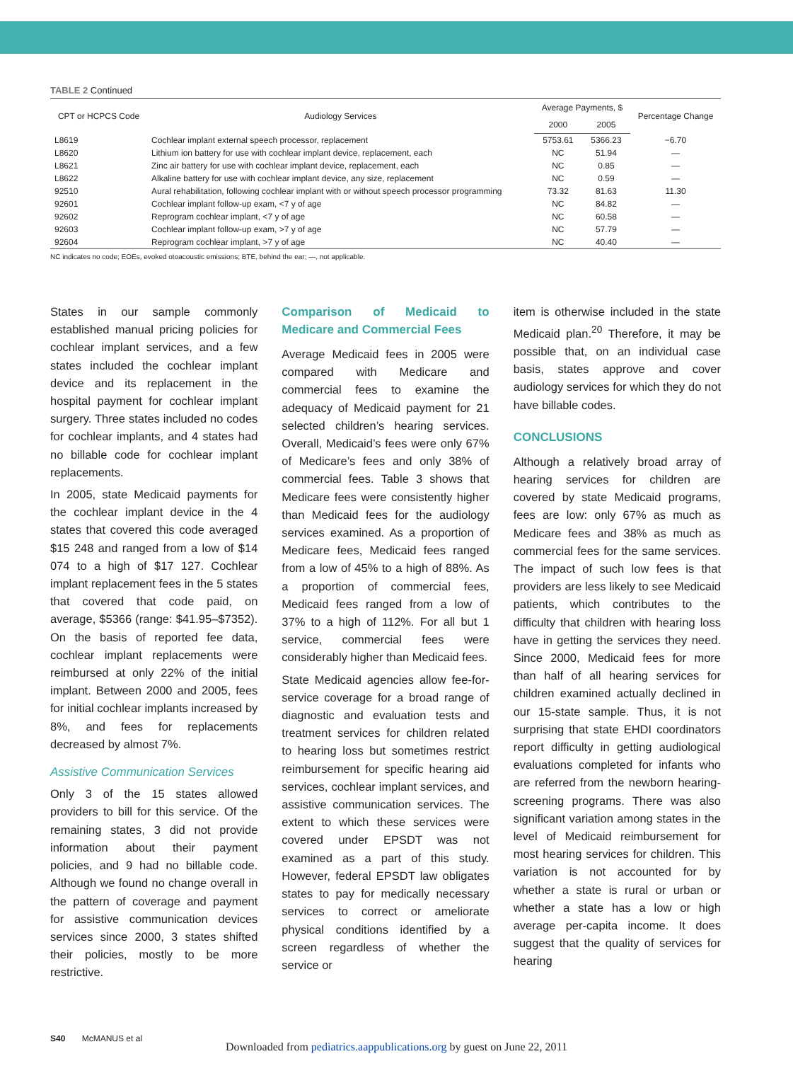TABLE 2 Continued
| CPT or HCPCS Code | Audiology Services | Average Payments, $ | | Percentage Change |
| --- | --- | --- | --- | --- |
| | | 2000 | 2005 | |
| L8619 | Cochlear implant external speech processor, replacement | 5753.61 | 5366.23 | −6.70 |
| L8620 | Lithium ion battery for use with cochlear implant device, replacement, each | NC | 51.94 | — |
| L8621 | Zinc air battery for use with cochlear implant device, replacement, each | NC | 0.85 | — |
| L8622 | Alkaline battery for use with cochlear implant device, any size, replacement | NC | 0.59 | — |
| 92510 | Aural rehabilitation, following cochlear implant with or without speech processor programming | 73.32 | 81.63 | 11.30 |
| 92601 | Cochlear implant follow-up exam, <7 y of age | NC | 84.82 | — |
| 92602 | Reprogram cochlear implant, <7 y of age | NC | 60.58 | — |
| 92603 | Cochlear implant follow-up exam, >7 y of age | NC | 57.79 | — |
| 92604 | Reprogram cochlear implant, >7 y of age | NC | 40.40 | — |
NC indicates no code; EOEs, evoked otoacoustic emissions; BTE, behind the ear; —, not applicable.
States in our sample commonly established manual pricing policies for cochlear implant services, and a few states included the cochlear implant device and its replacement in the hospital payment for cochlear implant surgery. Three states included no codes for cochlear implants, and 4 states had no billable code for cochlear implant replacements.
In 2005, state Medicaid payments for the cochlear implant device in the 4 states that covered this code averaged $15 248 and ranged from a low of $14 074 to a high of $17 127. Cochlear implant replacement fees in the 5 states that covered that code paid, on average, $5366 (range: $41.95–$7352). On the basis of reported fee data, cochlear implant replacements were reimbursed at only 22% of the initial implant. Between 2000 and 2005, fees for initial cochlear implants increased by 8%, and fees for replacements decreased by almost 7%.
Assistive Communication Services
Only 3 of the 15 states allowed providers to bill for this service. Of the remaining states, 3 did not provide information about their payment policies, and 9 had no billable code. Although we found no change overall in the pattern of coverage and payment for assistive communication devices services since 2000, 3 states shifted their policies, mostly to be more restrictive.
Comparison of Medicaid to Medicare and Commercial Fees
Average Medicaid fees in 2005 were compared with Medicare and commercial fees to examine the adequacy of Medicaid payment for 21 selected children’s hearing services. Overall, Medicaid’s fees were only 67% of Medicare’s fees and only 38% of commercial fees. Table 3 shows that Medicare fees were consistently higher than Medicaid fees for the audiology services examined. As a proportion of Medicare fees, Medicaid fees ranged from a low of 45% to a high of 88%. As a proportion of commercial fees, Medicaid fees ranged from a low of 37% to a high of 112%. For all but 1 service, commercial fees were considerably higher than Medicaid fees.
State Medicaid agencies allow fee-for-service coverage for a broad range of diagnostic and evaluation tests and treatment services for children related to hearing loss but sometimes restrict reimbursement for specific hearing aid services, cochlear implant services, and assistive communication services. The extent to which these services were covered under EPSDT was not examined as a part of this study. However, federal EPSDT law obligates states to pay for medically necessary services to correct or ameliorate physical conditions identified by a screen regardless of whether the service or
item is otherwise included in the state Medicaid plan.<sup>20</sup> Therefore, it may be possible that, on an individual case basis, states approve and cover audiology services for which they do not have billable codes.
CONCLUSIONS
Although a relatively broad array of hearing services for children are covered by state Medicaid programs, fees are low: only 67% as much as Medicare fees and 38% as much as commercial fees for the same services. The impact of such low fees is that providers are less likely to see Medicaid patients, which contributes to the difficulty that children with hearing loss have in getting the services they need. Since 2000, Medicaid fees for more than half of all hearing services for children examined actually declined in our 15-state sample. Thus, it is not surprising that state EHDI coordinators report difficulty in getting audiological evaluations completed for infants who are referred from the newborn hearing-screening programs. There was also significant variation among states in the level of Medicaid reimbursement for most hearing services for children. This variation is not accounted for by whether a state is rural or urban or whether a state has a low or high average per-capita income. It does suggest that the quality of services for hearing
S40 McMANUS et al
Downloaded from pediatrics.aappublications.org by guest on June 22, 2011